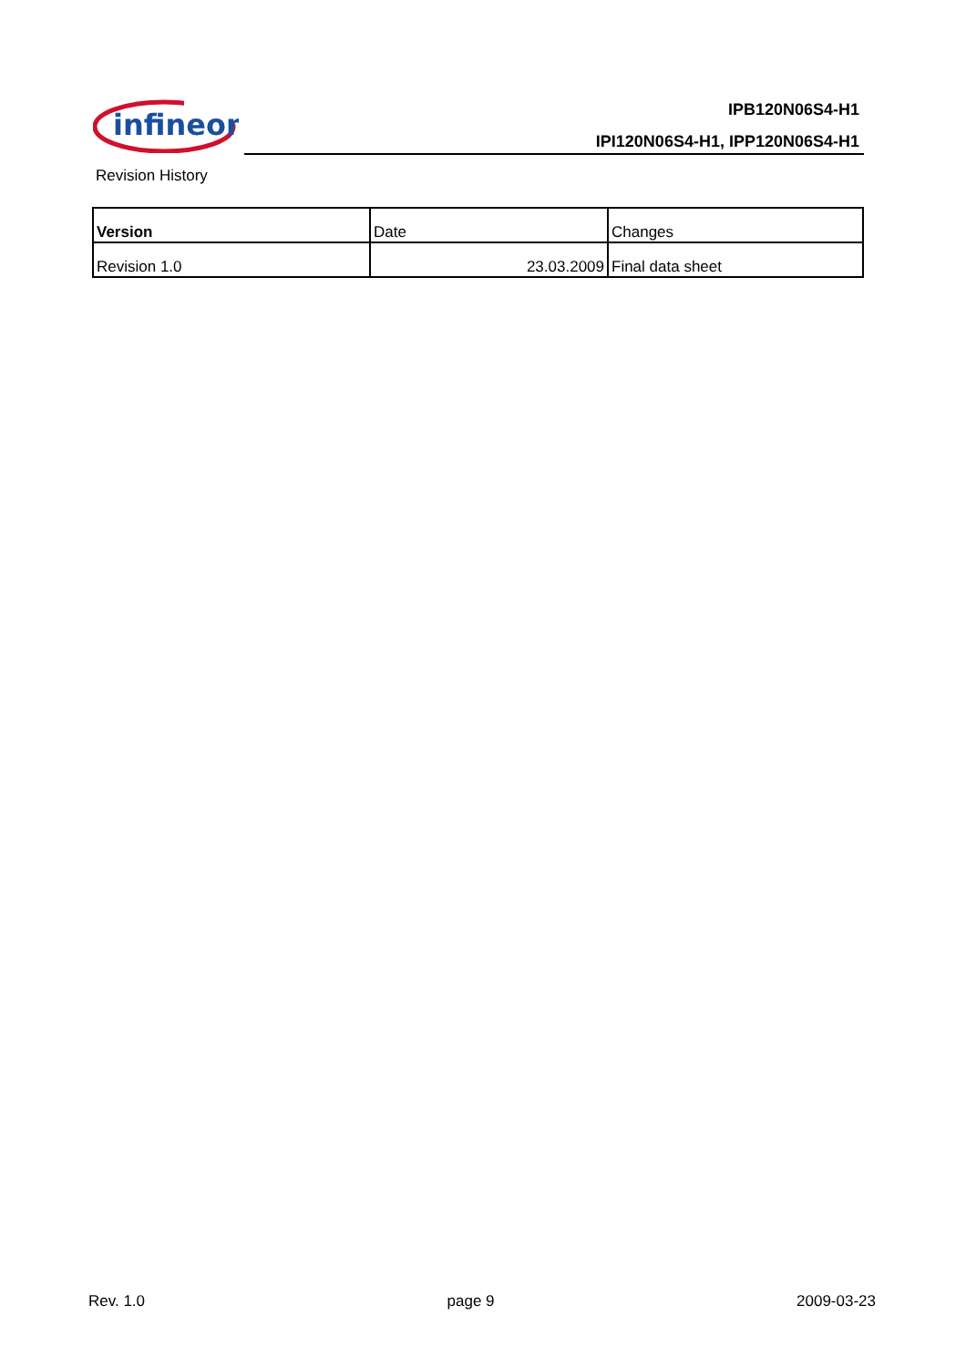infineon
IPB120N06S4-H1
IPI120N06S4-H1, IPP120N06S4-H1
Revision History
| Version | Date | Changes |
| --- | --- | --- |
| Revision 1.0 | 23.03.2009 | Final data sheet |
Rev. 1.0 page 9 2009-03-23